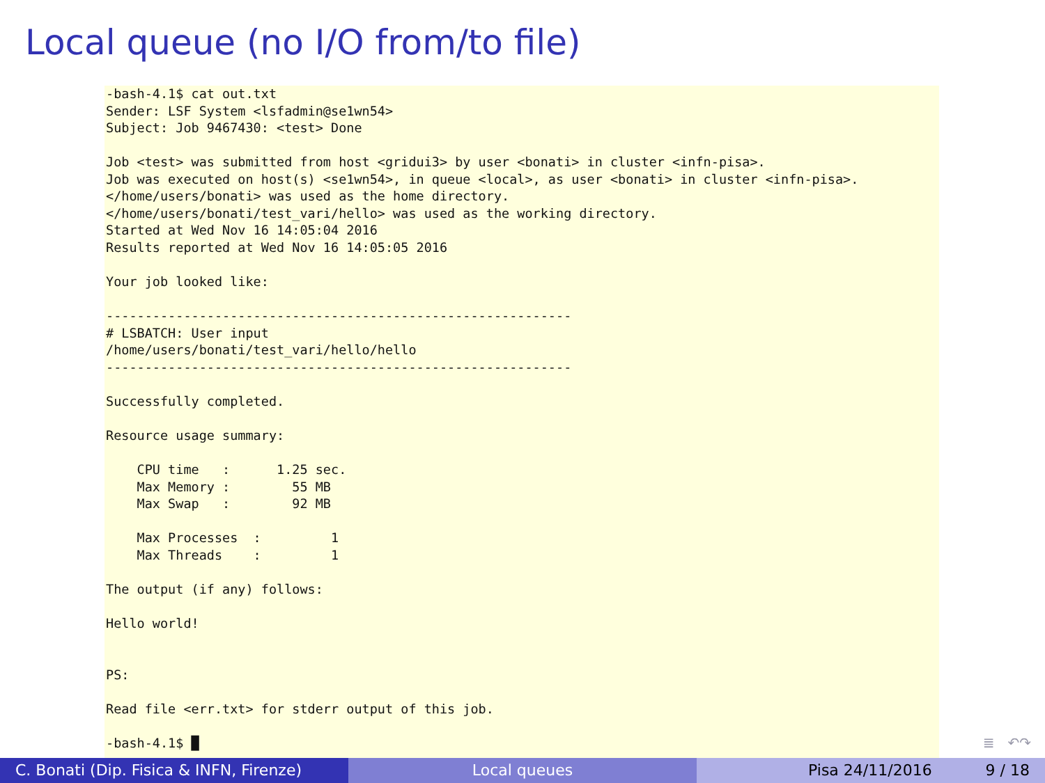Local queue (no I/O from/to file)
-bash-4.1$ cat out.txt
Sender: LSF System <lsfadmin@se1wn54>
Subject: Job 9467430: <test> Done

Job <test> was submitted from host <gridui3> by user <bonati> in cluster <infn-pisa>.
Job was executed on host(s) <se1wn54>, in queue <local>, as user <bonati> in cluster <infn-pisa>.
</home/users/bonati> was used as the home directory.
</home/users/bonati/test_vari/hello> was used as the working directory.
Started at Wed Nov 16 14:05:04 2016
Results reported at Wed Nov 16 14:05:05 2016

Your job looked like:

------------------------------------------------------------
# LSBATCH: User input
/home/users/bonati/test_vari/hello/hello
------------------------------------------------------------

Successfully completed.

Resource usage summary:

    CPU time   :      1.25 sec.
    Max Memory :        55 MB
    Max Swap   :        92 MB

    Max Processes  :         1
    Max Threads    :         1

The output (if any) follows:

Hello world!


PS:

Read file <err.txt> for stderr output of this job.

-bash-4.1$ █
≣ ↶↷
C. Bonati (Dip. Fisica & INFN, Firenze)
Local queues Pisa 24/11/2016 9 / 18